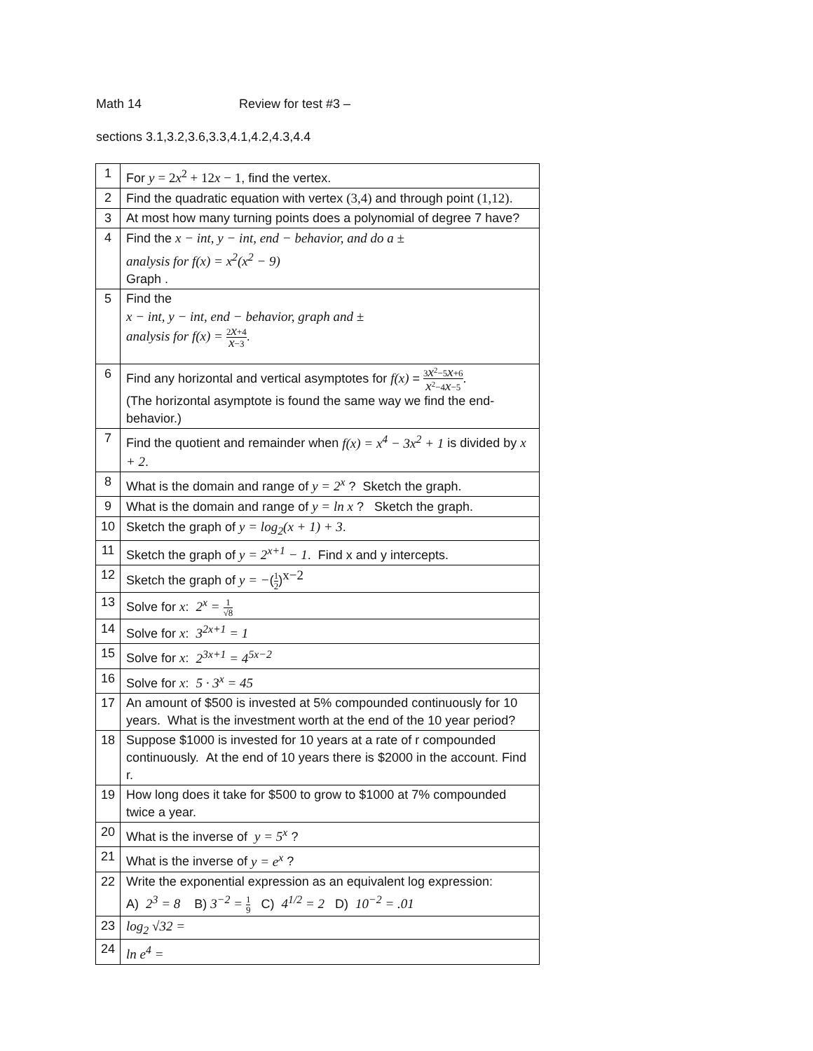Math 14 Review for test #3 –
sections 3.1,3.2,3.6,3.3,4.1,4.2,4.3,4.4
| 1 | For y = 2 x<sup>2</sup> + 12 x − 1 , find the vertex. |
| 2 | Find the quadratic equation with vertex (3,4) and through point (1,12) . |
| 3 | At most how many turning points does a polynomial of degree 7 have? |
| 4 | Find the x − int, y − int, end − behavior, and do a ± analysis for f(x) = x<sup>2</sup>(x<sup>2</sup> − 9) Graph . |
| 5 | Find the x − int, y − int, end − behavior, graph and ± analysis for f(x) = 2 x +4 x −3 . |
| 6 | Find any horizontal and vertical asymptotes for f(x) = 3 x<sup>2</sup>−5 x +6 x<sup>2</sup>−4 x −5 . (The horizontal asymptote is found the same way we find the end-behavior.) |
| 7 | Find the quotient and remainder when f(x) = x<sup>4</sup> − 3x<sup>2</sup> + 1 is divided by x + 2 . |
| 8 | What is the domain and range of y = 2<sup>x</sup> ? Sketch the graph. |
| 9 | What is the domain and range of y = ln x ? Sketch the graph. |
| 10 | Sketch the graph of y = log<sub>2</sub>(x + 1) + 3 . |
| 11 | Sketch the graph of y = 2<sup>x+1</sup> − 1 . Find x and y intercepts. |
| 12 | Sketch the graph of y = − ( 1 2 )<sup>x−2</sup> |
| 13 | Solve for x : 2<sup>x</sup> = 1 √8 |
| 14 | Solve for x : 3<sup>2x+1</sup> = 1 |
| 15 | Solve for x : 2<sup>3x+1</sup> = 4<sup>5x−2</sup> |
| 16 | Solve for x : 5 · 3<sup>x</sup> = 45 |
| 17 | An amount of $500 is invested at 5% compounded continuously for 10 years. What is the investment worth at the end of the 10 year period? |
| 18 | Suppose $1000 is invested for 10 years at a rate of r compounded continuously. At the end of 10 years there is $2000 in the account. Find r. |
| 19 | How long does it take for $500 to grow to $1000 at 7% compounded twice a year. |
| 20 | What is the inverse of y = 5<sup>x</sup> ? |
| 21 | What is the inverse of y = e<sup>x</sup> ? |
| 22 | Write the exponential expression as an equivalent log expression: A) 2<sup>3</sup> = 8 B) 3<sup>−2</sup> = 1 9 C) 4<sup>1/2</sup> = 2 D) 10<sup>−2</sup> = .01 |
| 23 | log<sub>2</sub> √32 = |
| 24 | ln e<sup>4</sup> = |